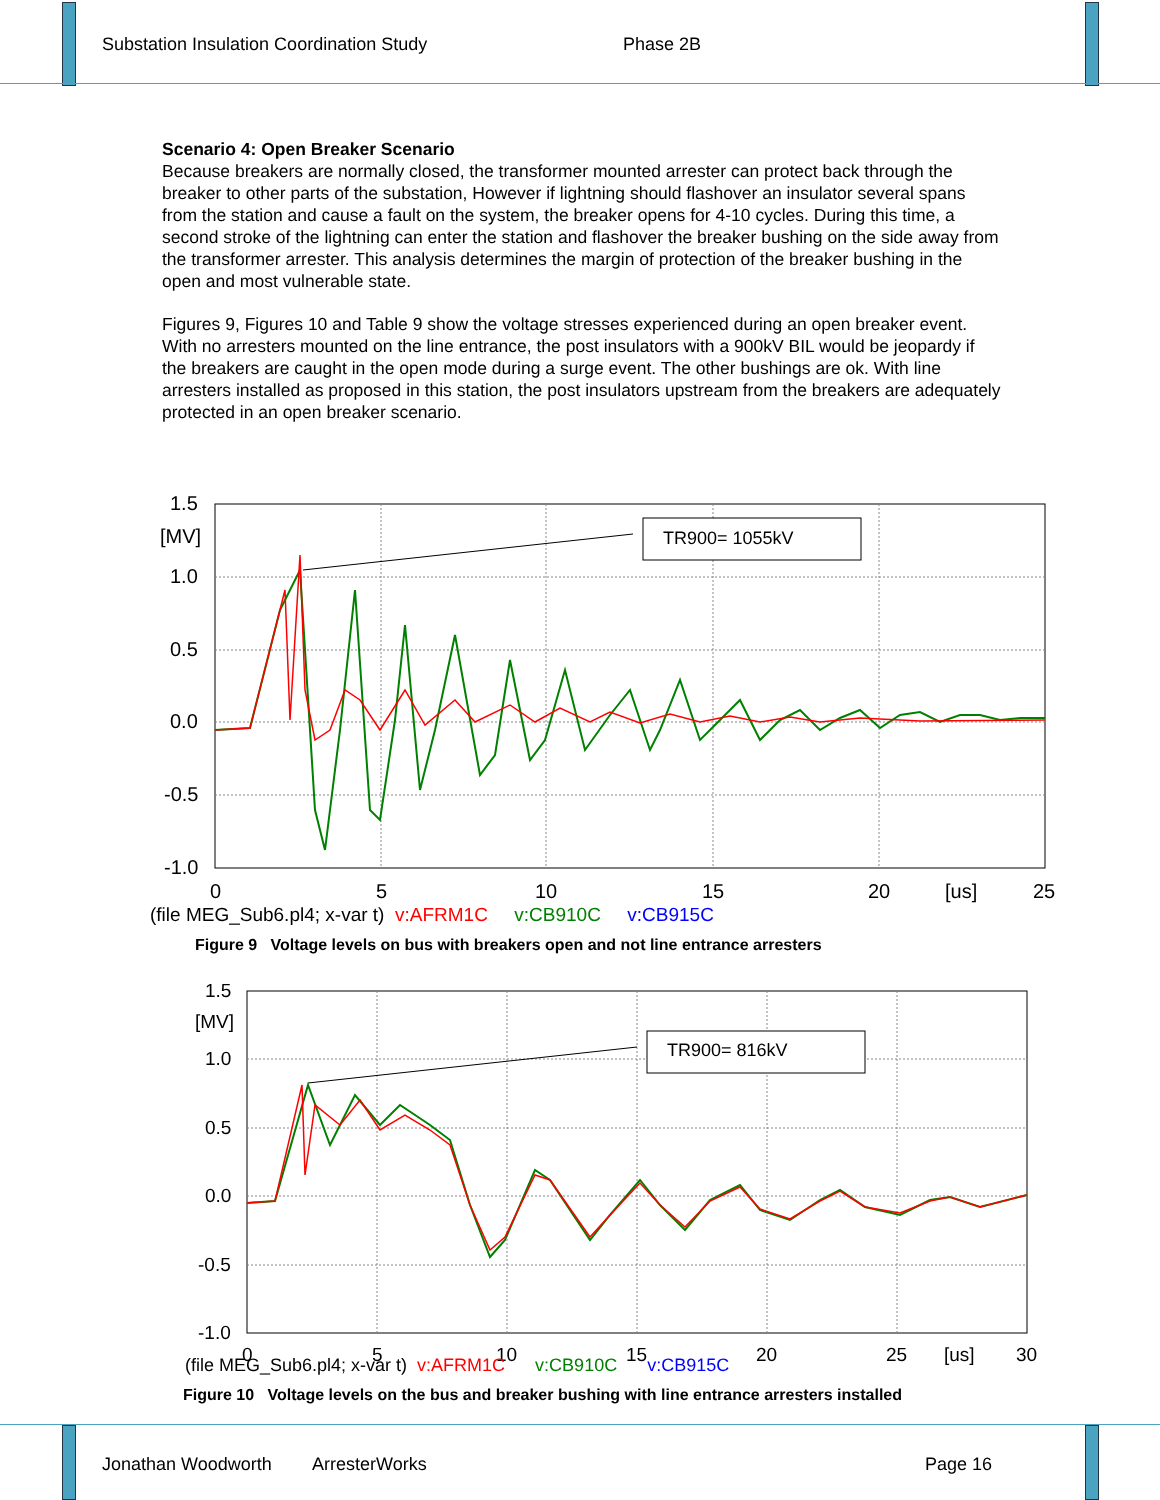Substation Insulation Coordination Study Phase 2B
Scenario 4: Open Breaker Scenario
Because breakers are normally closed, the transformer mounted arrester can protect back through the breaker to other parts of the substation, However if lightning should flashover an insulator several spans from the station and cause a fault on the system, the breaker opens for 4-10 cycles. During this time, a second stroke of the lightning can enter the station and flashover the breaker bushing on the side away from the transformer arrester. This analysis determines the margin of protection of the breaker bushing in the open and most vulnerable state.
Figures 9, Figures 10 and Table 9 show the voltage stresses experienced during an open breaker event. With no arresters mounted on the line entrance, the post insulators with a 900kV BIL would be jeopardy if the breakers are caught in the open mode during a surge event. The other bushings are ok. With line arresters installed as proposed in this station, the post insulators upstream from the breakers are adequately protected in an open breaker scenario.
1.5
[MV]
1.0
0.5
0.0
-0.5
-1.0
0
5
10
15
20
[us]
25
TR900= 1055kV
(file MEG_Sub6.pl4; x-var t) v:AFRM1C v:CB910C v:CB915C
Figure 9 Voltage levels on bus with breakers open and not line entrance arresters
1.5
[MV]
1.0
0.5
0.0
-0.5
-1.0
0
5
10
15
20
25
[us]
30
TR900= 816kV
(file MEG_Sub6.pl4; x-var t) v:AFRM1C v:CB910C v:CB915C
Figure 10 Voltage levels on the bus and breaker bushing with line entrance arresters installed
Jonathan Woodworth ArresterWorks Page 16